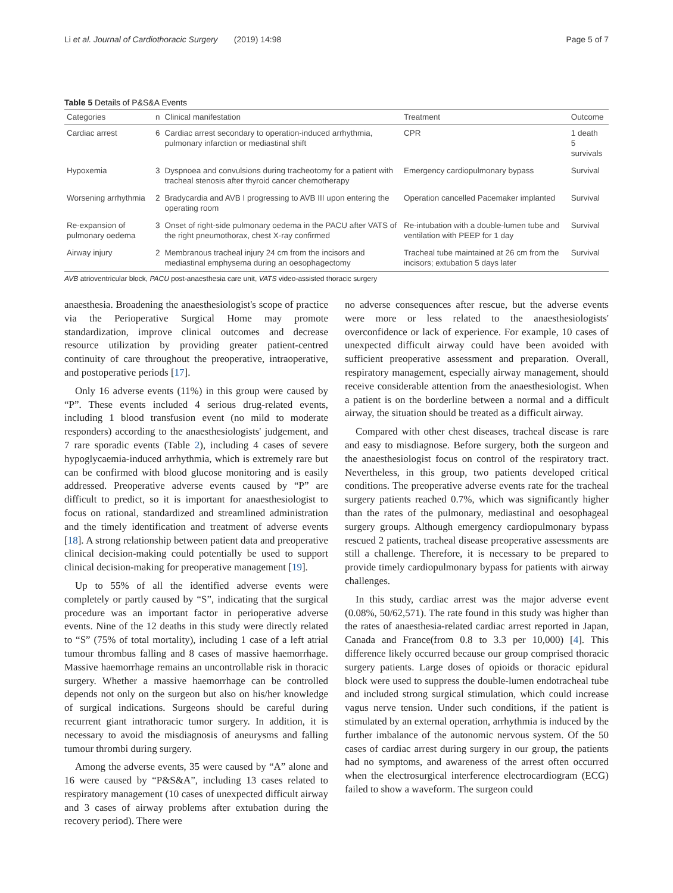Li et al. Journal of Cardiothoracic Surgery (2019) 14:98 Page 5 of 7
Table 5 Details of P&S&A Events
| Categories | n | Clinical manifestation | Treatment | Outcome |
| --- | --- | --- | --- | --- |
| Cardiac arrest | 6 | Cardiac arrest secondary to operation-induced arrhythmia, pulmonary infarction or mediastinal shift | CPR | 1 death 5 survivals |
| Hypoxemia | 3 | Dyspnoea and convulsions during tracheotomy for a patient with tracheal stenosis after thyroid cancer chemotherapy | Emergency cardiopulmonary bypass | Survival |
| Worsening arrhythmia | 2 | Bradycardia and AVB I progressing to AVB III upon entering the operating room | Operation cancelled Pacemaker implanted | Survival |
| Re-expansion of pulmonary oedema | 3 | Onset of right-side pulmonary oedema in the PACU after VATS of the right pneumothorax, chest X-ray confirmed | Re-intubation with a double-lumen tube and ventilation with PEEP for 1 day | Survival |
| Airway injury | 2 | Membranous tracheal injury 24 cm from the incisors and mediastinal emphysema during an oesophagectomy | Tracheal tube maintained at 26 cm from the incisors; extubation 5 days later | Survival |
AVB atrioventricular block, PACU post-anaesthesia care unit, VATS video-assisted thoracic surgery
anaesthesia. Broadening the anaesthesiologist's scope of practice via the Perioperative Surgical Home may promote standardization, improve clinical outcomes and decrease resource utilization by providing greater patient-centred continuity of care throughout the preoperative, intraoperative, and postoperative periods [17].
Only 16 adverse events (11%) in this group were caused by “P”. These events included 4 serious drug-related events, including 1 blood transfusion event (no mild to moderate responders) according to the anaesthesiologists' judgement, and 7 rare sporadic events (Table 2), including 4 cases of severe hypoglycaemia-induced arrhythmia, which is extremely rare but can be confirmed with blood glucose monitoring and is easily addressed. Preoperative adverse events caused by “P” are difficult to predict, so it is important for anaesthesiologist to focus on rational, standardized and streamlined administration and the timely identification and treatment of adverse events [18]. A strong relationship between patient data and preoperative clinical decision-making could potentially be used to support clinical decision-making for preoperative management [19].
Up to 55% of all the identified adverse events were completely or partly caused by “S”, indicating that the surgical procedure was an important factor in perioperative adverse events. Nine of the 12 deaths in this study were directly related to “S” (75% of total mortality), including 1 case of a left atrial tumour thrombus falling and 8 cases of massive haemorrhage. Massive haemorrhage remains an uncontrollable risk in thoracic surgery. Whether a massive haemorrhage can be controlled depends not only on the surgeon but also on his/her knowledge of surgical indications. Surgeons should be careful during recurrent giant intrathoracic tumor surgery. In addition, it is necessary to avoid the misdiagnosis of aneurysms and falling tumour thrombi during surgery.
Among the adverse events, 35 were caused by “A” alone and 16 were caused by “P&S&A”, including 13 cases related to respiratory management (10 cases of unexpected difficult airway and 3 cases of airway problems after extubation during the recovery period). There were
no adverse consequences after rescue, but the adverse events were more or less related to the anaesthesiologists' overconfidence or lack of experience. For example, 10 cases of unexpected difficult airway could have been avoided with sufficient preoperative assessment and preparation. Overall, respiratory management, especially airway management, should receive considerable attention from the anaesthesiologist. When a patient is on the borderline between a normal and a difficult airway, the situation should be treated as a difficult airway.
Compared with other chest diseases, tracheal disease is rare and easy to misdiagnose. Before surgery, both the surgeon and the anaesthesiologist focus on control of the respiratory tract. Nevertheless, in this group, two patients developed critical conditions. The preoperative adverse events rate for the tracheal surgery patients reached 0.7%, which was significantly higher than the rates of the pulmonary, mediastinal and oesophageal surgery groups. Although emergency cardiopulmonary bypass rescued 2 patients, tracheal disease preoperative assessments are still a challenge. Therefore, it is necessary to be prepared to provide timely cardiopulmonary bypass for patients with airway challenges.
In this study, cardiac arrest was the major adverse event (0.08%, 50/62,571). The rate found in this study was higher than the rates of anaesthesia-related cardiac arrest reported in Japan, Canada and France(from 0.8 to 3.3 per 10,000) [4]. This difference likely occurred because our group comprised thoracic surgery patients. Large doses of opioids or thoracic epidural block were used to suppress the double-lumen endotracheal tube and included strong surgical stimulation, which could increase vagus nerve tension. Under such conditions, if the patient is stimulated by an external operation, arrhythmia is induced by the further imbalance of the autonomic nervous system. Of the 50 cases of cardiac arrest during surgery in our group, the patients had no symptoms, and awareness of the arrest often occurred when the electrosurgical interference electrocardiogram (ECG) failed to show a waveform. The surgeon could